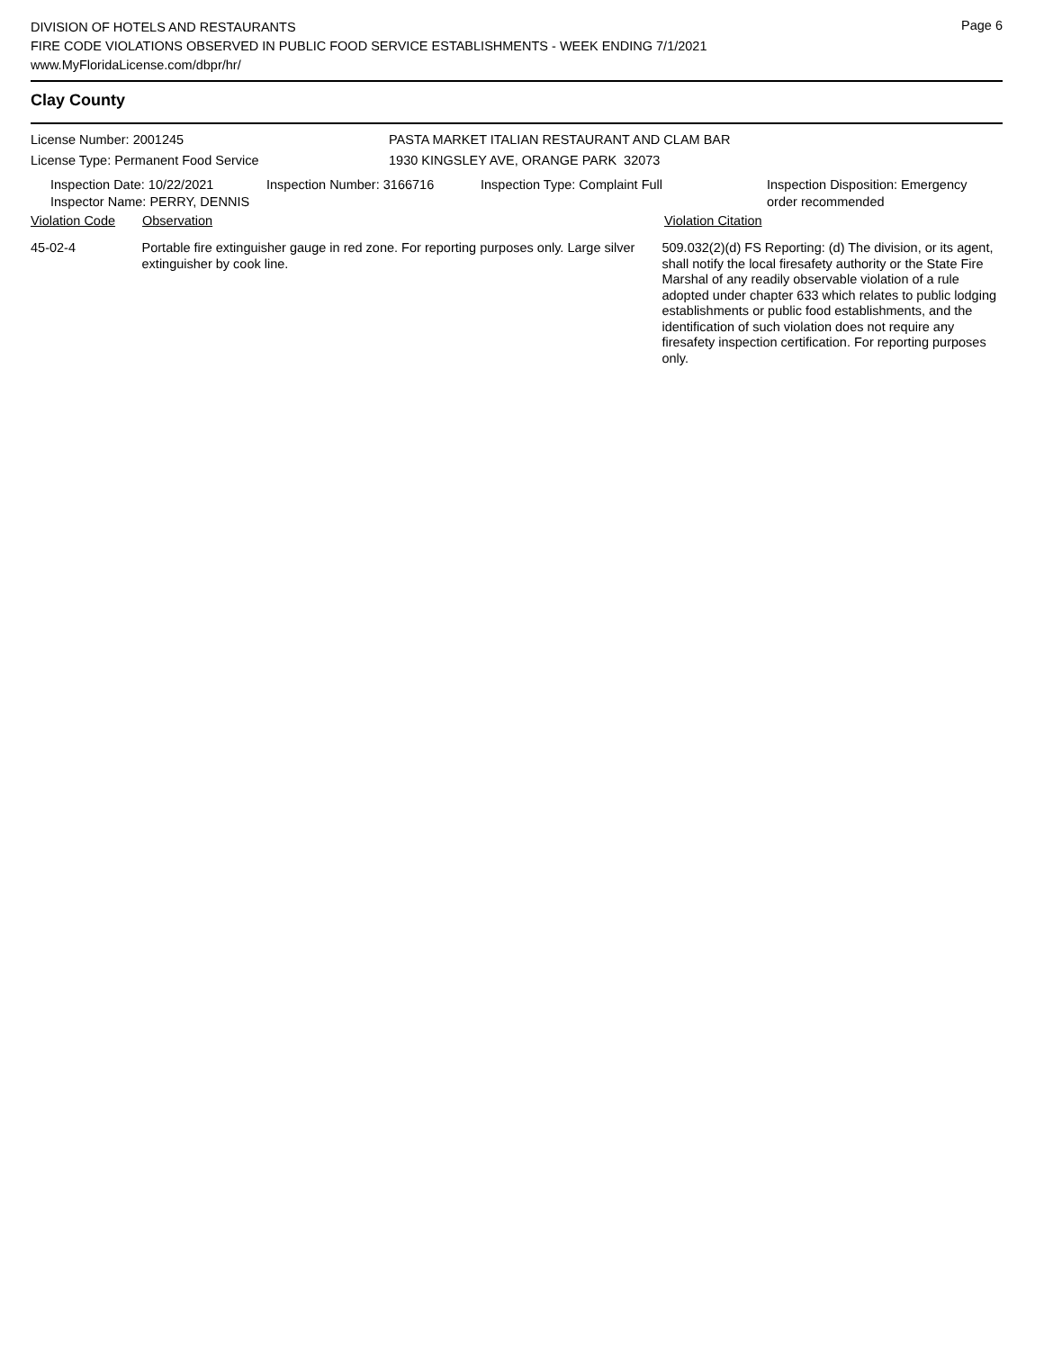Page 6
DIVISION OF HOTELS AND RESTAURANTS
FIRE CODE VIOLATIONS OBSERVED IN PUBLIC FOOD SERVICE ESTABLISHMENTS - WEEK ENDING 7/1/2021
www.MyFloridaLicense.com/dbpr/hr/
Clay County
License Number: 2001245
License Type: Permanent Food Service
PASTA MARKET ITALIAN RESTAURANT AND CLAM BAR
1930 KINGSLEY AVE, ORANGE PARK 32073
Inspection Date: 10/22/2021
Inspector Name: PERRY, DENNIS
Inspection Number: 3166716 Inspection Type: Complaint Full Inspection Disposition: Emergency
order recommended
Violation Code Observation Violation Citation
45-02-4 Portable fire extinguisher gauge in red zone. For reporting purposes only. Large silver extinguisher by cook line.
509.032(2)(d) FS Reporting: (d) The division, or its agent, shall notify the local firesafety authority or the State Fire Marshal of any readily observable violation of a rule adopted under chapter 633 which relates to public lodging establishments or public food establishments, and the identification of such violation does not require any firesafety inspection certification. For reporting purposes only.